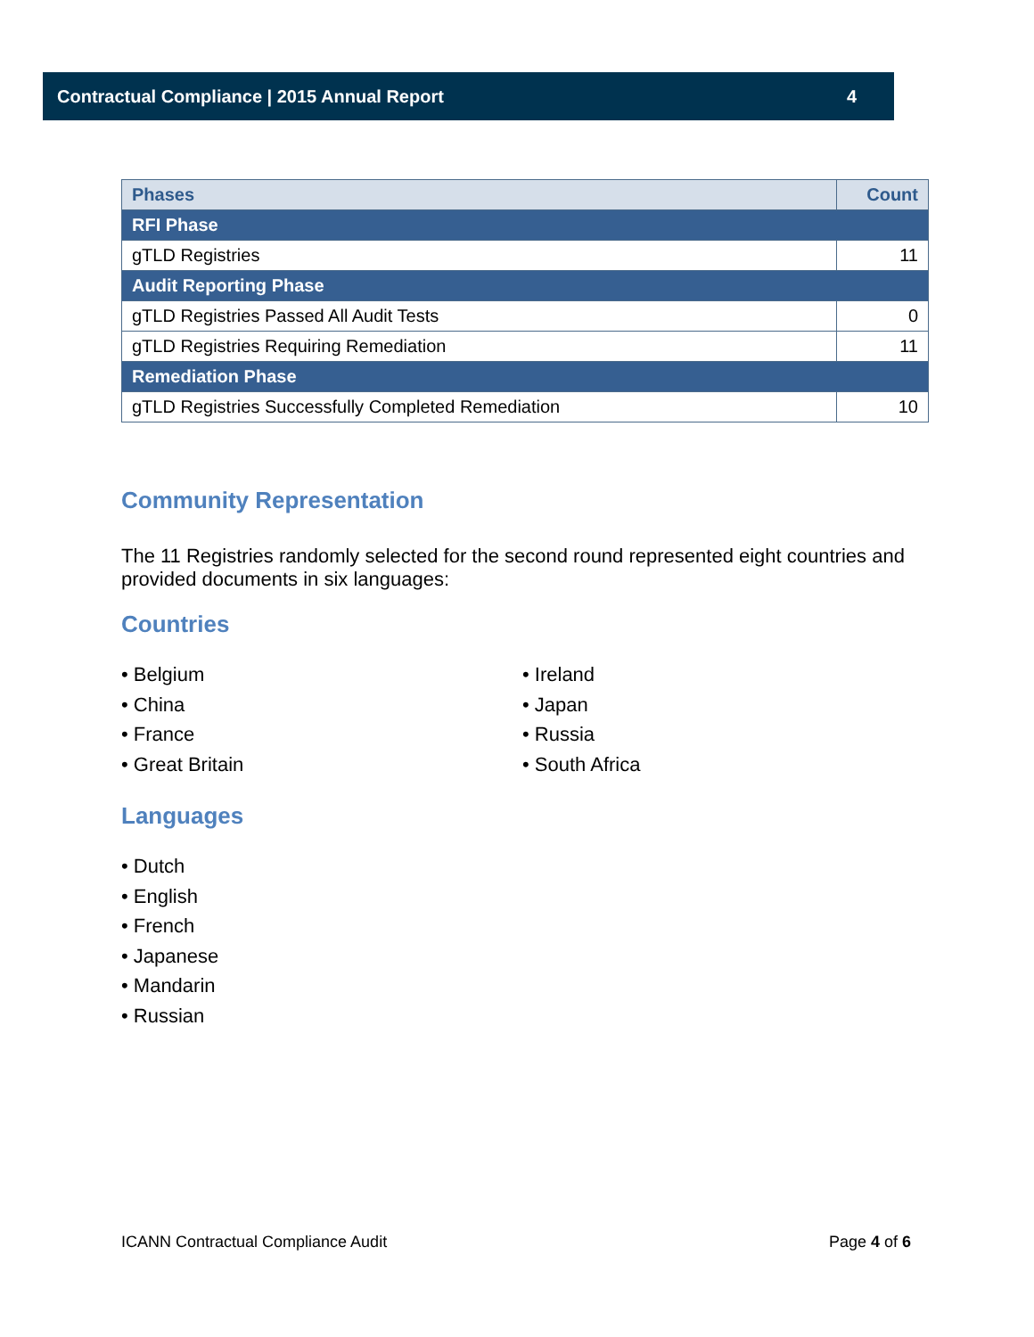Contractual Compliance | 2015 Annual Report 4
| Phases | Count |
| --- | --- |
| RFI Phase | |
| gTLD Registries | 11 |
| Audit Reporting Phase | |
| gTLD Registries Passed All Audit Tests | 0 |
| gTLD Registries Requiring Remediation | 11 |
| Remediation Phase | |
| gTLD Registries Successfully Completed Remediation | 10 |
Community Representation
The 11 Registries randomly selected for the second round represented eight countries and provided documents in six languages:
Countries
• Belgium
• China
• France
• Great Britain
• Ireland
• Japan
• Russia
• South Africa
Languages
• Dutch
• English
• French
• Japanese
• Mandarin
• Russian
ICANN Contractual Compliance Audit Page 4 of 6